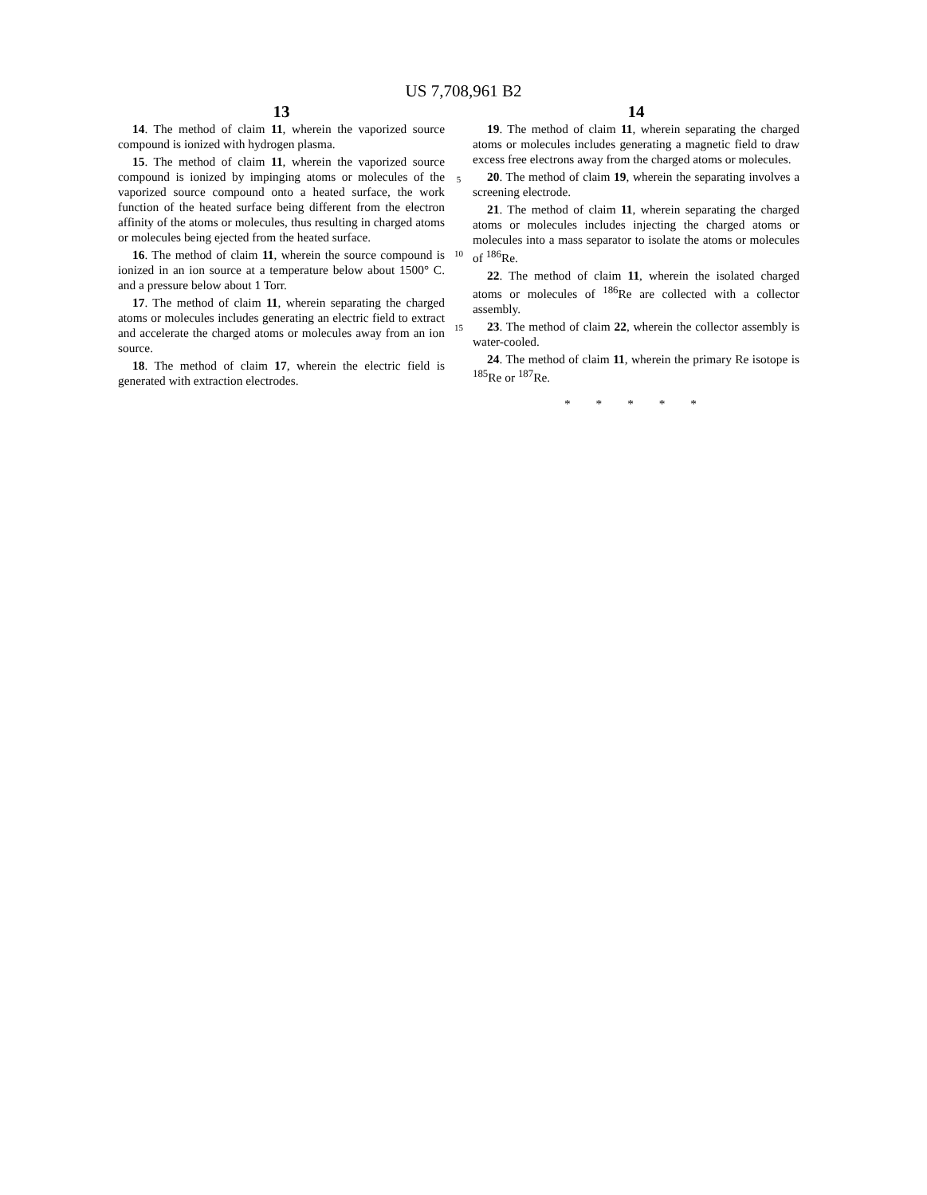US 7,708,961 B2
13
14. The method of claim 11, wherein the vaporized source compound is ionized with hydrogen plasma.
15. The method of claim 11, wherein the vaporized source compound is ionized by impinging atoms or molecules of the vaporized source compound onto a heated surface, the work function of the heated surface being different from the electron affinity of the atoms or molecules, thus resulting in charged atoms or molecules being ejected from the heated surface.
16. The method of claim 11, wherein the source compound is ionized in an ion source at a temperature below about 1500° C. and a pressure below about 1 Torr.
17. The method of claim 11, wherein separating the charged atoms or molecules includes generating an electric field to extract and accelerate the charged atoms or molecules away from an ion source.
18. The method of claim 17, wherein the electric field is generated with extraction electrodes.
5
10
15
14
19. The method of claim 11, wherein separating the charged atoms or molecules includes generating a magnetic field to draw excess free electrons away from the charged atoms or molecules.
20. The method of claim 19, wherein the separating involves a screening electrode.
21. The method of claim 11, wherein separating the charged atoms or molecules includes injecting the charged atoms or molecules into a mass separator to isolate the atoms or molecules of <sup>186</sup>Re.
22. The method of claim 11, wherein the isolated charged atoms or molecules of <sup>186</sup>Re are collected with a collector assembly.
23. The method of claim 22, wherein the collector assembly is water-cooled.
24. The method of claim 11, wherein the primary Re isotope is <sup>185</sup>Re or <sup>187</sup>Re.
* * * * *